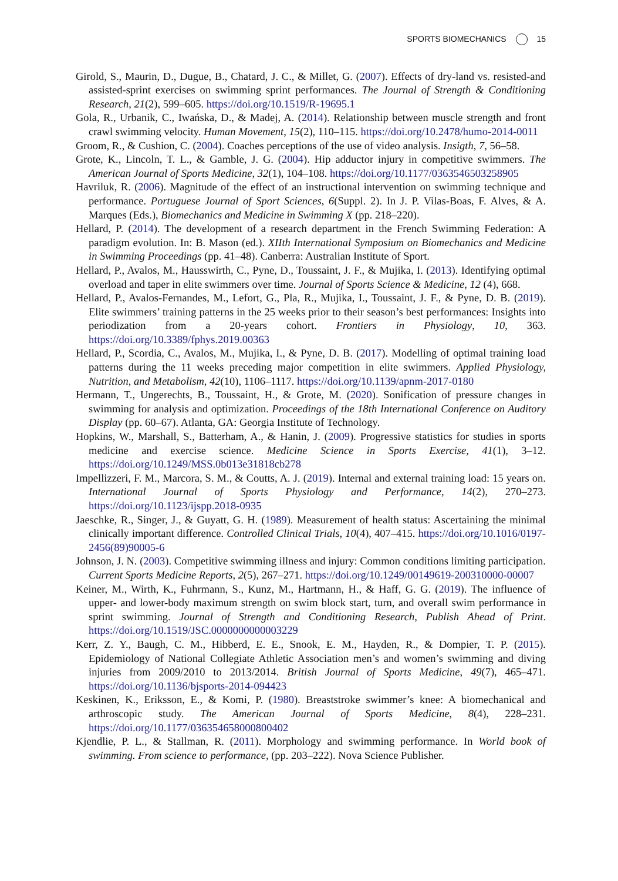SPORTS BIOMECHANICS 15
Girold, S., Maurin, D., Dugue, B., Chatard, J. C., & Millet, G. (2007). Effects of dry-land vs. resisted-and assisted-sprint exercises on swimming sprint performances. The Journal of Strength & Conditioning Research, 21(2), 599–605. https://doi.org/10.1519/R-19695.1
Gola, R., Urbanik, C., Iwańska, D., & Madej, A. (2014). Relationship between muscle strength and front crawl swimming velocity. Human Movement, 15(2), 110–115. https://doi.org/10.2478/humo-2014-0011
Groom, R., & Cushion, C. (2004). Coaches perceptions of the use of video analysis. Insigth, 7, 56–58.
Grote, K., Lincoln, T. L., & Gamble, J. G. (2004). Hip adductor injury in competitive swimmers. The American Journal of Sports Medicine, 32(1), 104–108. https://doi.org/10.1177/0363546503258905
Havriluk, R. (2006). Magnitude of the effect of an instructional intervention on swimming technique and performance. Portuguese Journal of Sport Sciences, 6(Suppl. 2). In J. P. Vilas-Boas, F. Alves, & A. Marques (Eds.), Biomechanics and Medicine in Swimming X (pp. 218–220).
Hellard, P. (2014). The development of a research department in the French Swimming Federation: A paradigm evolution. In: B. Mason (ed.). XIIth International Symposium on Biomechanics and Medicine in Swimming Proceedings (pp. 41–48). Canberra: Australian Institute of Sport.
Hellard, P., Avalos, M., Hausswirth, C., Pyne, D., Toussaint, J. F., & Mujika, I. (2013). Identifying optimal overload and taper in elite swimmers over time. Journal of Sports Science & Medicine, 12 (4), 668.
Hellard, P., Avalos-Fernandes, M., Lefort, G., Pla, R., Mujika, I., Toussaint, J. F., & Pyne, D. B. (2019). Elite swimmers’ training patterns in the 25 weeks prior to their season’s best performances: Insights into periodization from a 20-years cohort. Frontiers in Physiology, 10, 363. https://doi.org/10.3389/fphys.2019.00363
Hellard, P., Scordia, C., Avalos, M., Mujika, I., & Pyne, D. B. (2017). Modelling of optimal training load patterns during the 11 weeks preceding major competition in elite swimmers. Applied Physiology, Nutrition, and Metabolism, 42(10), 1106–1117. https://doi.org/10.1139/apnm-2017-0180
Hermann, T., Ungerechts, B., Toussaint, H., & Grote, M. (2020). Sonification of pressure changes in swimming for analysis and optimization. Proceedings of the 18th International Conference on Auditory Display (pp. 60–67). Atlanta, GA: Georgia Institute of Technology.
Hopkins, W., Marshall, S., Batterham, A., & Hanin, J. (2009). Progressive statistics for studies in sports medicine and exercise science. Medicine Science in Sports Exercise, 41(1), 3–12. https://doi.org/10.1249/MSS.0b013e31818cb278
Impellizzeri, F. M., Marcora, S. M., & Coutts, A. J. (2019). Internal and external training load: 15 years on. International Journal of Sports Physiology and Performance, 14(2), 270–273. https://doi.org/10.1123/ijspp.2018-0935
Jaeschke, R., Singer, J., & Guyatt, G. H. (1989). Measurement of health status: Ascertaining the minimal clinically important difference. Controlled Clinical Trials, 10(4), 407–415. https://doi.org/10.1016/0197-2456(89)90005-6
Johnson, J. N. (2003). Competitive swimming illness and injury: Common conditions limiting participation. Current Sports Medicine Reports, 2(5), 267–271. https://doi.org/10.1249/00149619-200310000-00007
Keiner, M., Wirth, K., Fuhrmann, S., Kunz, M., Hartmann, H., & Haff, G. G. (2019). The influence of upper- and lower-body maximum strength on swim block start, turn, and overall swim performance in sprint swimming. Journal of Strength and Conditioning Research, Publish Ahead of Print. https://doi.org/10.1519/JSC.0000000000003229
Kerr, Z. Y., Baugh, C. M., Hibberd, E. E., Snook, E. M., Hayden, R., & Dompier, T. P. (2015). Epidemiology of National Collegiate Athletic Association men’s and women’s swimming and diving injuries from 2009/2010 to 2013/2014. British Journal of Sports Medicine, 49(7), 465–471. https://doi.org/10.1136/bjsports-2014-094423
Keskinen, K., Eriksson, E., & Komi, P. (1980). Breaststroke swimmer’s knee: A biomechanical and arthroscopic study. The American Journal of Sports Medicine, 8(4), 228–231. https://doi.org/10.1177/036354658000800402
Kjendlie, P. L., & Stallman, R. (2011). Morphology and swimming performance. In World book of swimming. From science to performance, (pp. 203–222). Nova Science Publisher.